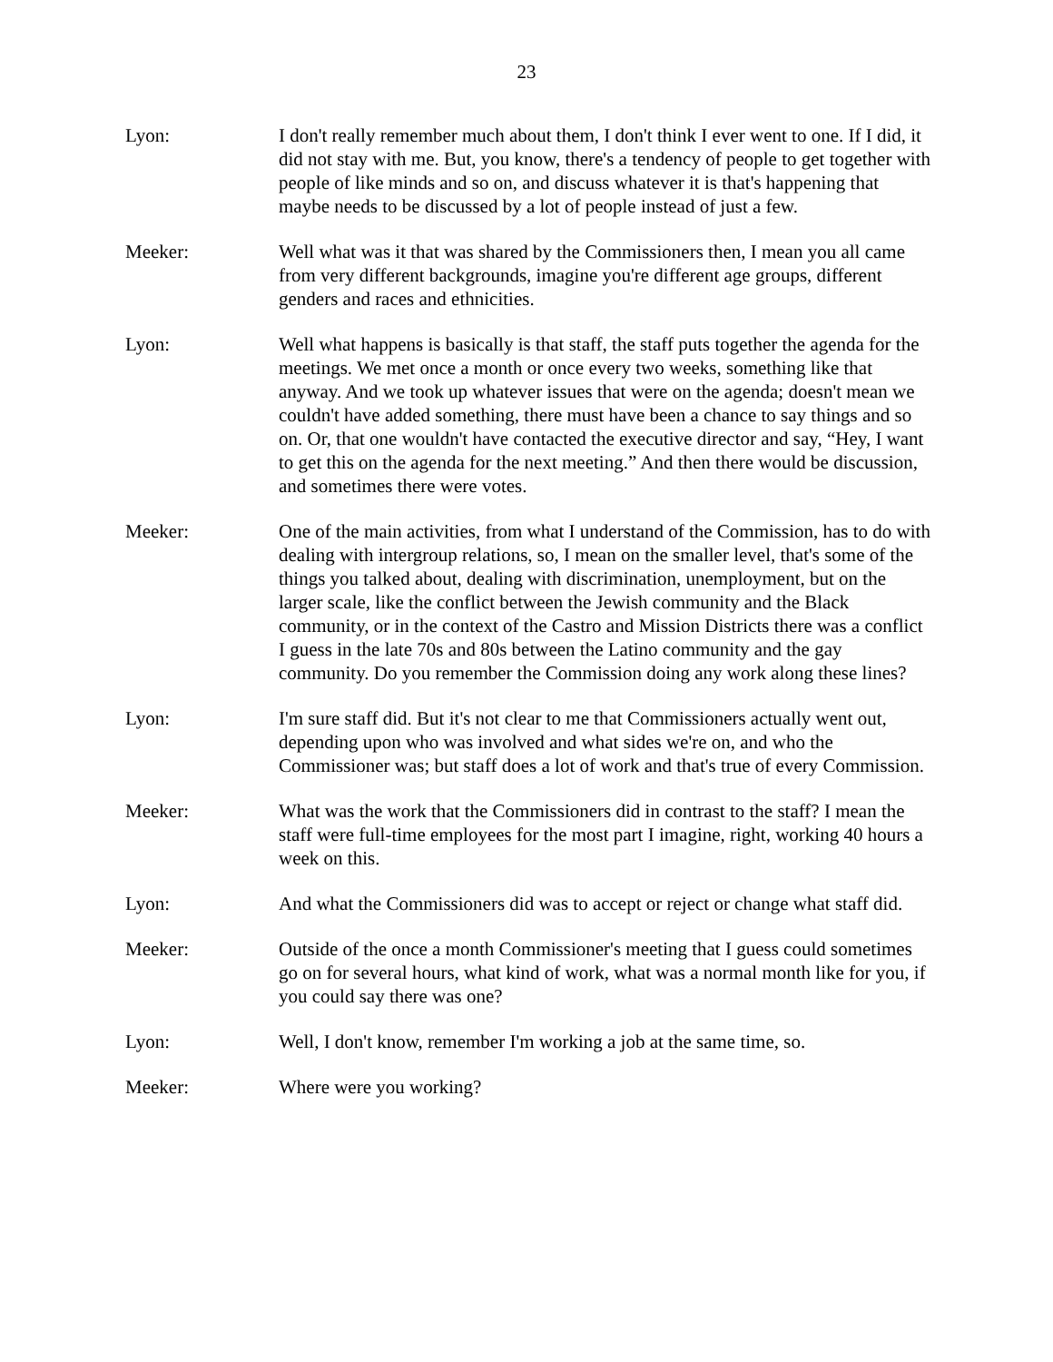23
Lyon: I don't really remember much about them, I don't think I ever went to one. If I did, it did not stay with me. But, you know, there's a tendency of people to get together with people of like minds and so on, and discuss whatever it is that's happening that maybe needs to be discussed by a lot of people instead of just a few.
Meeker: Well what was it that was shared by the Commissioners then, I mean you all came from very different backgrounds, imagine you're different age groups, different genders and races and ethnicities.
Lyon: Well what happens is basically is that staff, the staff puts together the agenda for the meetings. We met once a month or once every two weeks, something like that anyway. And we took up whatever issues that were on the agenda; doesn't mean we couldn't have added something, there must have been a chance to say things and so on. Or, that one wouldn't have contacted the executive director and say, “Hey, I want to get this on the agenda for the next meeting.” And then there would be discussion, and sometimes there were votes.
Meeker: One of the main activities, from what I understand of the Commission, has to do with dealing with intergroup relations, so, I mean on the smaller level, that's some of the things you talked about, dealing with discrimination, unemployment, but on the larger scale, like the conflict between the Jewish community and the Black community, or in the context of the Castro and Mission Districts there was a conflict I guess in the late 70s and 80s between the Latino community and the gay community. Do you remember the Commission doing any work along these lines?
Lyon: I'm sure staff did. But it's not clear to me that Commissioners actually went out, depending upon who was involved and what sides we're on, and who the Commissioner was; but staff does a lot of work and that's true of every Commission.
Meeker: What was the work that the Commissioners did in contrast to the staff? I mean the staff were full-time employees for the most part I imagine, right, working 40 hours a week on this.
Lyon: And what the Commissioners did was to accept or reject or change what staff did.
Meeker: Outside of the once a month Commissioner's meeting that I guess could sometimes go on for several hours, what kind of work, what was a normal month like for you, if you could say there was one?
Lyon: Well, I don't know, remember I'm working a job at the same time, so.
Meeker: Where were you working?